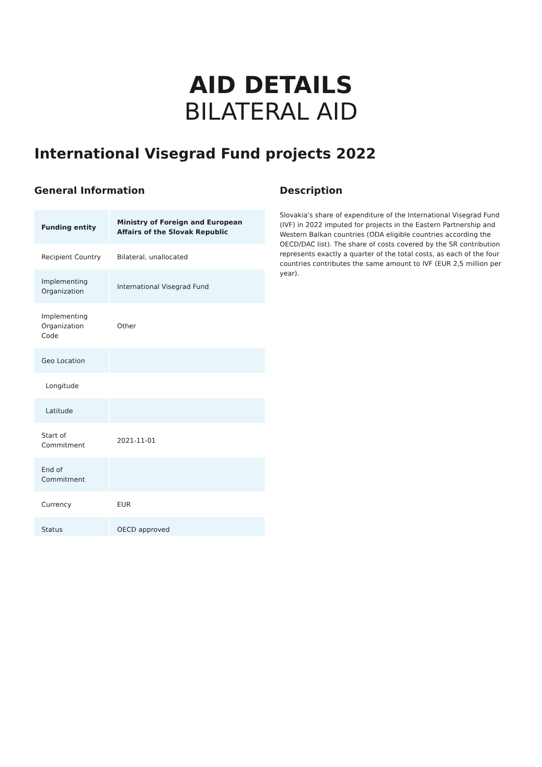AID DETAILS
BILATERAL AID
International Visegrad Fund projects 2022
General Information
| Funding entity | Ministry of Foreign and European Affairs of the Slovak Republic |
| Recipient Country | Bilateral, unallocated |
| Implementing Organization | International Visegrad Fund |
| Implementing Organization Code | Other |
| Geo Location | |
| Longitude | |
| Latitude | |
| Start of Commitment | 2021-11-01 |
| End of Commitment | |
| Currency | EUR |
| Status | OECD approved |
Description
Slovakia's share of expenditure of the International Visegrad Fund (IVF) in 2022 imputed for projects in the Eastern Partnership and Western Balkan countries (ODA eligible countries according the OECD/DAC list). The share of costs covered by the SR contribution represents exactly a quarter of the total costs, as each of the four countries contributes the same amount to IVF (EUR 2,5 million per year).